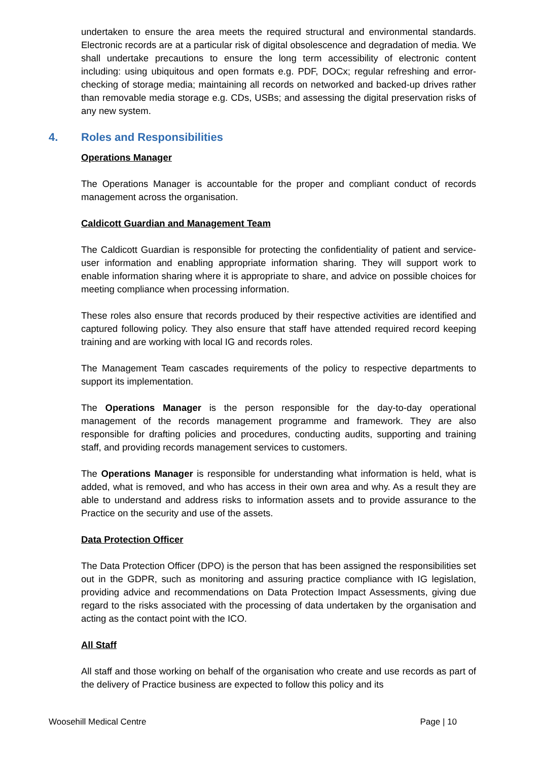undertaken to ensure the area meets the required structural and environmental standards. Electronic records are at a particular risk of digital obsolescence and degradation of media. We shall undertake precautions to ensure the long term accessibility of electronic content including: using ubiquitous and open formats e.g. PDF, DOCx; regular refreshing and error-checking of storage media; maintaining all records on networked and backed-up drives rather than removable media storage e.g. CDs, USBs; and assessing the digital preservation risks of any new system.
4. Roles and Responsibilities
Operations Manager
The Operations Manager is accountable for the proper and compliant conduct of records management across the organisation.
Caldicott Guardian and Management Team
The Caldicott Guardian is responsible for protecting the confidentiality of patient and service-user information and enabling appropriate information sharing. They will support work to enable information sharing where it is appropriate to share, and advice on possible choices for meeting compliance when processing information.
These roles also ensure that records produced by their respective activities are identified and captured following policy. They also ensure that staff have attended required record keeping training and are working with local IG and records roles.
The Management Team cascades requirements of the policy to respective departments to support its implementation.
The Operations Manager is the person responsible for the day-to-day operational management of the records management programme and framework. They are also responsible for drafting policies and procedures, conducting audits, supporting and training staff, and providing records management services to customers.
The Operations Manager is responsible for understanding what information is held, what is added, what is removed, and who has access in their own area and why. As a result they are able to understand and address risks to information assets and to provide assurance to the Practice on the security and use of the assets.
Data Protection Officer
The Data Protection Officer (DPO) is the person that has been assigned the responsibilities set out in the GDPR, such as monitoring and assuring practice compliance with IG legislation, providing advice and recommendations on Data Protection Impact Assessments, giving due regard to the risks associated with the processing of data undertaken by the organisation and acting as the contact point with the ICO.
All Staff
All staff and those working on behalf of the organisation who create and use records as part of the delivery of Practice business are expected to follow this policy and its
Woosehill Medical Centre Page | 10